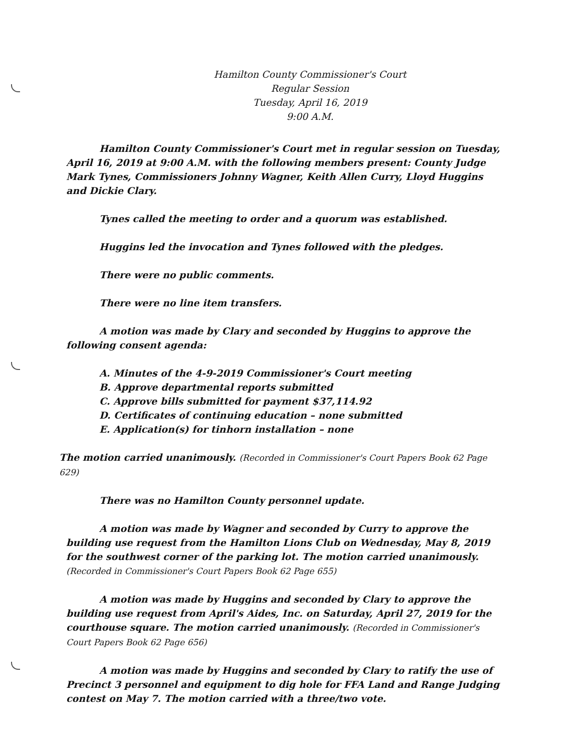Hamilton County Commissioner's Court
Regular Session
Tuesday, April 16, 2019
9:00 A.M.
Hamilton County Commissioner's Court met in regular session on Tuesday, April 16, 2019 at 9:00 A.M. with the following members present: County Judge Mark Tynes, Commissioners Johnny Wagner, Keith Allen Curry, Lloyd Huggins and Dickie Clary.
Tynes called the meeting to order and a quorum was established.
Huggins led the invocation and Tynes followed with the pledges.
There were no public comments.
There were no line item transfers.
A motion was made by Clary and seconded by Huggins to approve the following consent agenda:
A. Minutes of the 4-9-2019 Commissioner's Court meeting
B. Approve departmental reports submitted
C. Approve bills submitted for payment $37,114.92
D. Certificates of continuing education – none submitted
E. Application(s) for tinhorn installation – none
The motion carried unanimously. (Recorded in Commissioner's Court Papers Book 62 Page 629)
There was no Hamilton County personnel update.
A motion was made by Wagner and seconded by Curry to approve the building use request from the Hamilton Lions Club on Wednesday, May 8, 2019 for the southwest corner of the parking lot. The motion carried unanimously. (Recorded in Commissioner's Court Papers Book 62 Page 655)
A motion was made by Huggins and seconded by Clary to approve the building use request from April's Aides, Inc. on Saturday, April 27, 2019 for the courthouse square. The motion carried unanimously. (Recorded in Commissioner's Court Papers Book 62 Page 656)
A motion was made by Huggins and seconded by Clary to ratify the use of Precinct 3 personnel and equipment to dig hole for FFA Land and Range Judging contest on May 7. The motion carried with a three/two vote.